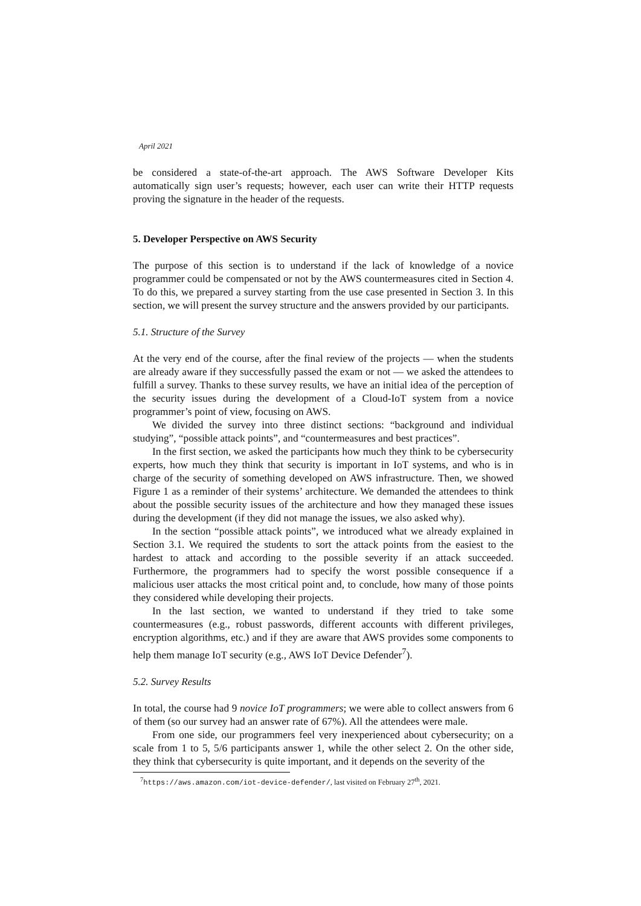April 2021
be considered a state-of-the-art approach. The AWS Software Developer Kits automatically sign user’s requests; however, each user can write their HTTP requests proving the signature in the header of the requests.
5. Developer Perspective on AWS Security
The purpose of this section is to understand if the lack of knowledge of a novice programmer could be compensated or not by the AWS countermeasures cited in Section 4. To do this, we prepared a survey starting from the use case presented in Section 3. In this section, we will present the survey structure and the answers provided by our participants.
5.1. Structure of the Survey
At the very end of the course, after the final review of the projects — when the students are already aware if they successfully passed the exam or not — we asked the attendees to fulfill a survey. Thanks to these survey results, we have an initial idea of the perception of the security issues during the development of a Cloud-IoT system from a novice programmer’s point of view, focusing on AWS.
We divided the survey into three distinct sections: “background and individual studying”, “possible attack points”, and “countermeasures and best practices”.
In the first section, we asked the participants how much they think to be cybersecurity experts, how much they think that security is important in IoT systems, and who is in charge of the security of something developed on AWS infrastructure. Then, we showed Figure 1 as a reminder of their systems’ architecture. We demanded the attendees to think about the possible security issues of the architecture and how they managed these issues during the development (if they did not manage the issues, we also asked why).
In the section “possible attack points”, we introduced what we already explained in Section 3.1. We required the students to sort the attack points from the easiest to the hardest to attack and according to the possible severity if an attack succeeded. Furthermore, the programmers had to specify the worst possible consequence if a malicious user attacks the most critical point and, to conclude, how many of those points they considered while developing their projects.
In the last section, we wanted to understand if they tried to take some countermeasures (e.g., robust passwords, different accounts with different privileges, encryption algorithms, etc.) and if they are aware that AWS provides some components to help them manage IoT security (e.g., AWS IoT Device Defender<sup>7</sup>).
5.2. Survey Results
In total, the course had 9 novice IoT programmers; we were able to collect answers from 6 of them (so our survey had an answer rate of 67%). All the attendees were male.
From one side, our programmers feel very inexperienced about cybersecurity; on a scale from 1 to 5, 5/6 participants answer 1, while the other select 2. On the other side, they think that cybersecurity is quite important, and it depends on the severity of the
<sup>7</sup> https://aws.amazon.com/iot-device-defender/, last visited on February 27<sup>th</sup>, 2021.